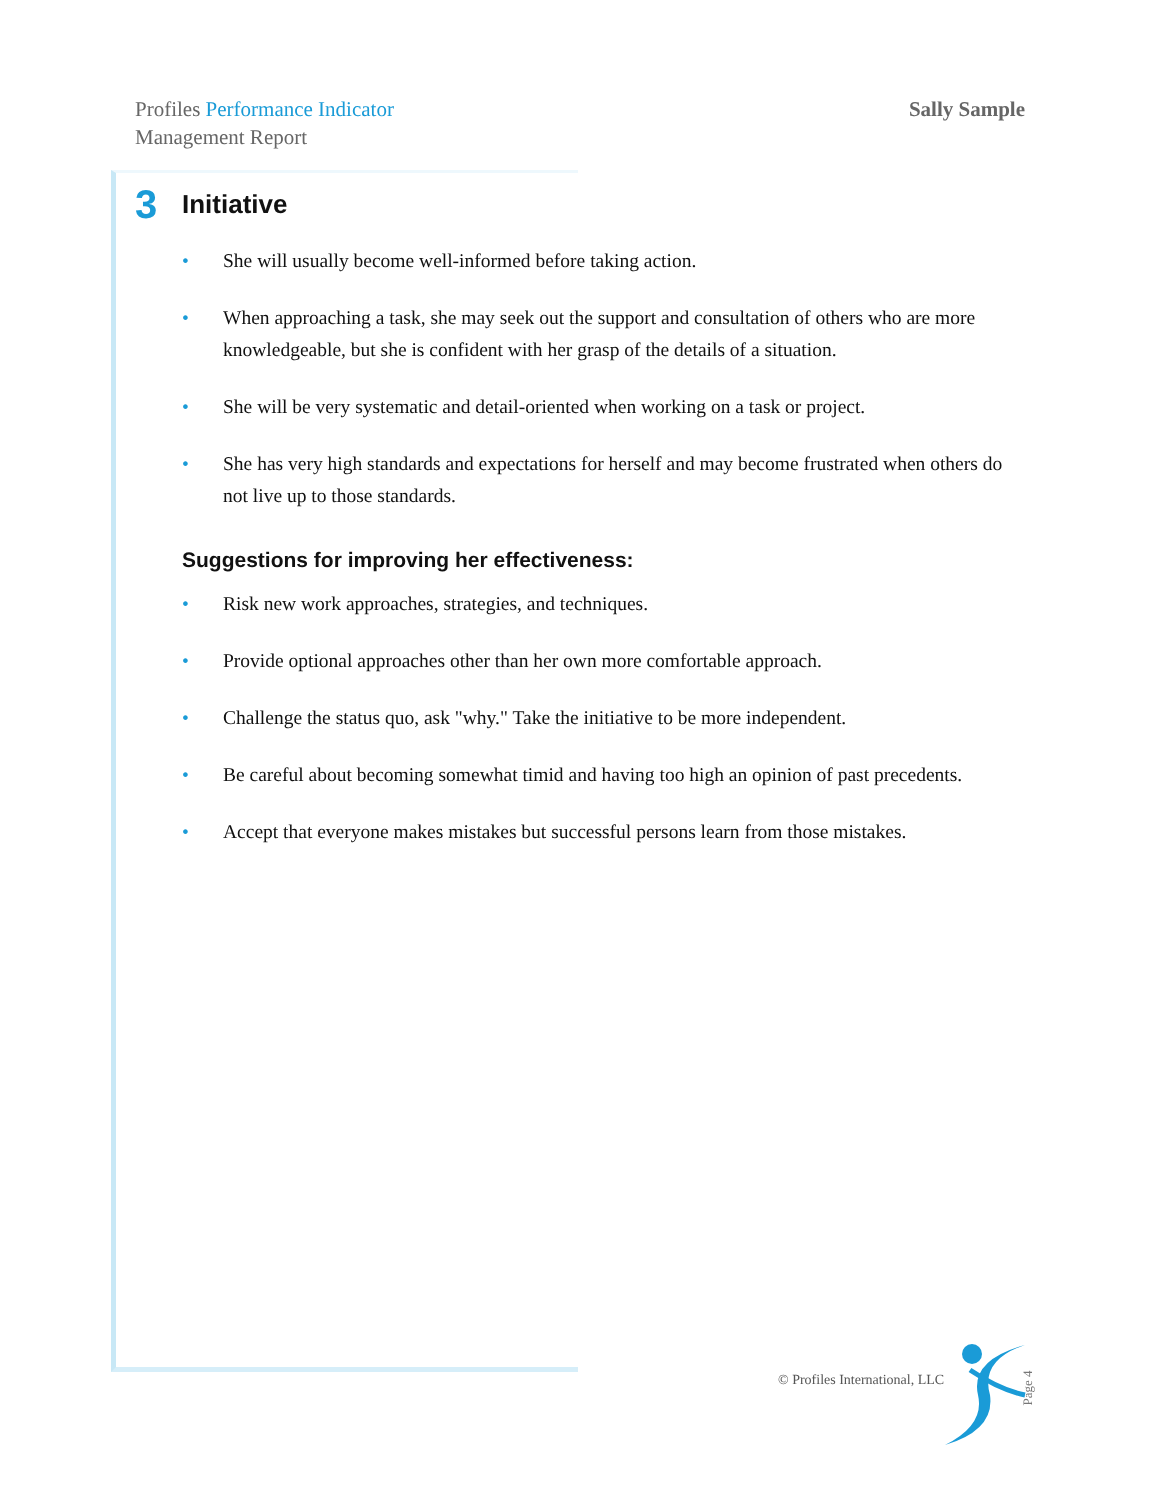Profiles Performance Indicator
Management Report
Sally Sample
3 Initiative
• She will usually become well-informed before taking action.
• When approaching a task, she may seek out the support and consultation of others who are more knowledgeable, but she is confident with her grasp of the details of a situation.
• She will be very systematic and detail-oriented when working on a task or project.
• She has very high standards and expectations for herself and may become frustrated when others do not live up to those standards.
Suggestions for improving her effectiveness:
• Risk new work approaches, strategies, and techniques.
• Provide optional approaches other than her own more comfortable approach.
• Challenge the status quo, ask "why." Take the initiative to be more independent.
• Be careful about becoming somewhat timid and having too high an opinion of past precedents.
• Accept that everyone makes mistakes but successful persons learn from those mistakes.
© Profiles International, LLC Page 4